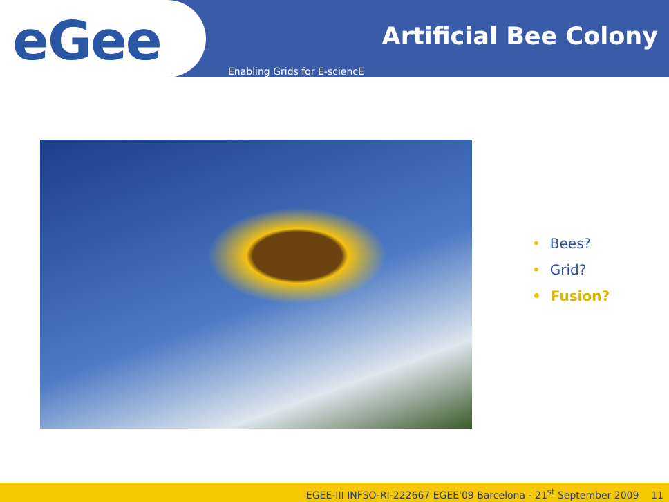eGee
Artificial Bee Colony
Enabling Grids for E-sciencE
• Bees?
• Grid?
• Fusion?
EGEE-III INFSO-RI-222667 EGEE'09 Barcelona - 21<sup>st</sup> September 2009 11